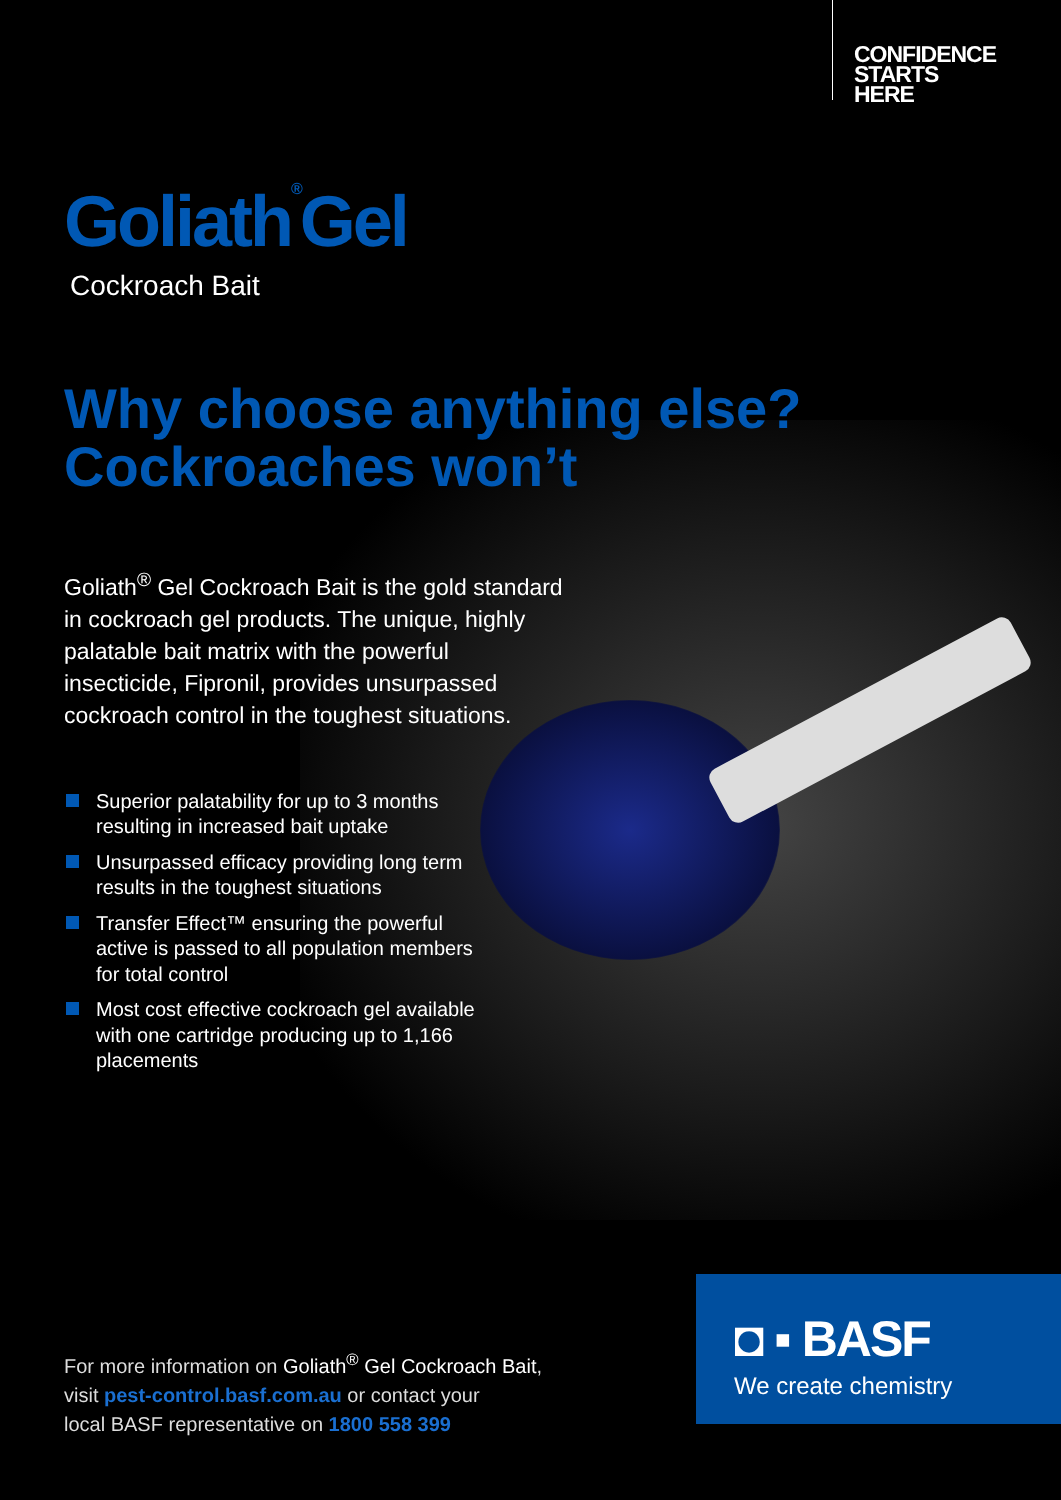CONFIDENCE
STARTS
HERE
Goliath<sup>®</sup>Gel
Cockroach Bait
Why choose anything else?
Cockroaches won’t
Goliath<sup>®</sup> Gel Cockroach Bait is the gold standard in cockroach gel products. The unique, highly palatable bait matrix with the powerful insecticide, Fipronil, provides unsurpassed cockroach control in the toughest situations.
Superior palatability for up to 3 months resulting in increased bait uptake
Unsurpassed efficacy providing long term results in the toughest situations
Transfer Effect™ ensuring the powerful active is passed to all population members for total control
Most cost effective cockroach gel available with one cartridge producing up to 1,166 placements
For more information on Goliath<sup>®</sup> Gel Cockroach Bait,
visit pest-control.basf.com.au or contact your
local BASF representative on 1800 558 399
◘ ▪ BASF
We create chemistry